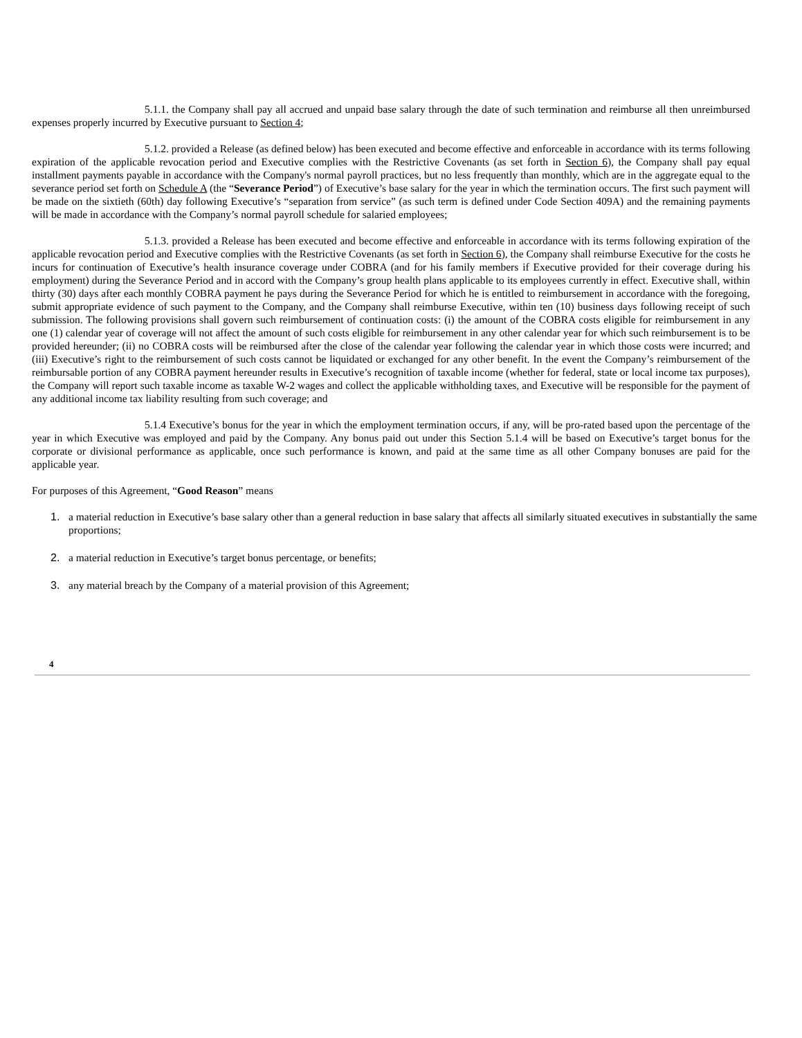5.1.1. the Company shall pay all accrued and unpaid base salary through the date of such termination and reimburse all then unreimbursed expenses properly incurred by Executive pursuant to Section 4;
5.1.2. provided a Release (as defined below) has been executed and become effective and enforceable in accordance with its terms following expiration of the applicable revocation period and Executive complies with the Restrictive Covenants (as set forth in Section 6), the Company shall pay equal installment payments payable in accordance with the Company's normal payroll practices, but no less frequently than monthly, which are in the aggregate equal to the severance period set forth on Schedule A (the “Severance Period”) of Executive’s base salary for the year in which the termination occurs. The first such payment will be made on the sixtieth (60th) day following Executive’s “separation from service” (as such term is defined under Code Section 409A) and the remaining payments will be made in accordance with the Company’s normal payroll schedule for salaried employees;
5.1.3. provided a Release has been executed and become effective and enforceable in accordance with its terms following expiration of the applicable revocation period and Executive complies with the Restrictive Covenants (as set forth in Section 6), the Company shall reimburse Executive for the costs he incurs for continuation of Executive’s health insurance coverage under COBRA (and for his family members if Executive provided for their coverage during his employment) during the Severance Period and in accord with the Company’s group health plans applicable to its employees currently in effect. Executive shall, within thirty (30) days after each monthly COBRA payment he pays during the Severance Period for which he is entitled to reimbursement in accordance with the foregoing, submit appropriate evidence of such payment to the Company, and the Company shall reimburse Executive, within ten (10) business days following receipt of such submission. The following provisions shall govern such reimbursement of continuation costs: (i) the amount of the COBRA costs eligible for reimbursement in any one (1) calendar year of coverage will not affect the amount of such costs eligible for reimbursement in any other calendar year for which such reimbursement is to be provided hereunder; (ii) no COBRA costs will be reimbursed after the close of the calendar year following the calendar year in which those costs were incurred; and (iii) Executive’s right to the reimbursement of such costs cannot be liquidated or exchanged for any other benefit. In the event the Company’s reimbursement of the reimbursable portion of any COBRA payment hereunder results in Executive’s recognition of taxable income (whether for federal, state or local income tax purposes), the Company will report such taxable income as taxable W-2 wages and collect the applicable withholding taxes, and Executive will be responsible for the payment of any additional income tax liability resulting from such coverage; and
5.1.4 Executive’s bonus for the year in which the employment termination occurs, if any, will be pro-rated based upon the percentage of the year in which Executive was employed and paid by the Company. Any bonus paid out under this Section 5.1.4 will be based on Executive’s target bonus for the corporate or divisional performance as applicable, once such performance is known, and paid at the same time as all other Company bonuses are paid for the applicable year.
For purposes of this Agreement, “Good Reason” means
1. a material reduction in Executive’s base salary other than a general reduction in base salary that affects all similarly situated executives in substantially the same proportions;
2. a material reduction in Executive’s target bonus percentage, or benefits;
3. any material breach by the Company of a material provision of this Agreement;
4